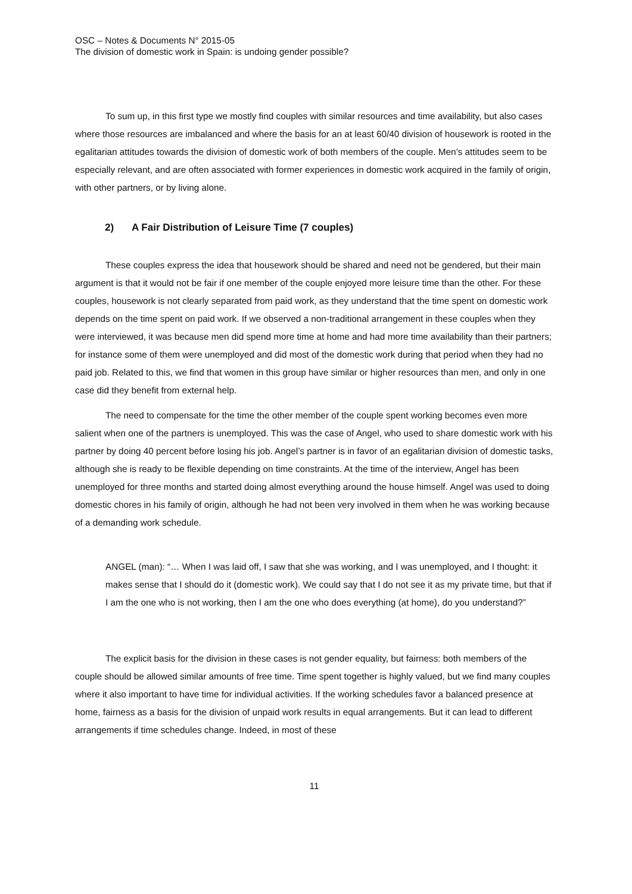OSC – Notes & Documents N° 2015-05
The division of domestic work in Spain: is undoing gender possible?
To sum up, in this first type we mostly find couples with similar resources and time availability, but also cases where those resources are imbalanced and where the basis for an at least 60/40 division of housework is rooted in the egalitarian attitudes towards the division of domestic work of both members of the couple. Men’s attitudes seem to be especially relevant, and are often associated with former experiences in domestic work acquired in the family of origin, with other partners, or by living alone.
2) A Fair Distribution of Leisure Time (7 couples)
These couples express the idea that housework should be shared and need not be gendered, but their main argument is that it would not be fair if one member of the couple enjoyed more leisure time than the other. For these couples, housework is not clearly separated from paid work, as they understand that the time spent on domestic work depends on the time spent on paid work. If we observed a non-traditional arrangement in these couples when they were interviewed, it was because men did spend more time at home and had more time availability than their partners; for instance some of them were unemployed and did most of the domestic work during that period when they had no paid job. Related to this, we find that women in this group have similar or higher resources than men, and only in one case did they benefit from external help.
The need to compensate for the time the other member of the couple spent working becomes even more salient when one of the partners is unemployed. This was the case of Angel, who used to share domestic work with his partner by doing 40 percent before losing his job. Angel’s partner is in favor of an egalitarian division of domestic tasks, although she is ready to be flexible depending on time constraints. At the time of the interview, Angel has been unemployed for three months and started doing almost everything around the house himself. Angel was used to doing domestic chores in his family of origin, although he had not been very involved in them when he was working because of a demanding work schedule.
ANGEL (man): “… When I was laid off, I saw that she was working, and I was unemployed, and I thought: it makes sense that I should do it (domestic work). We could say that I do not see it as my private time, but that if I am the one who is not working, then I am the one who does everything (at home), do you understand?”
The explicit basis for the division in these cases is not gender equality, but fairness: both members of the couple should be allowed similar amounts of free time. Time spent together is highly valued, but we find many couples where it also important to have time for individual activities. If the working schedules favor a balanced presence at home, fairness as a basis for the division of unpaid work results in equal arrangements. But it can lead to different arrangements if time schedules change. Indeed, in most of these
11